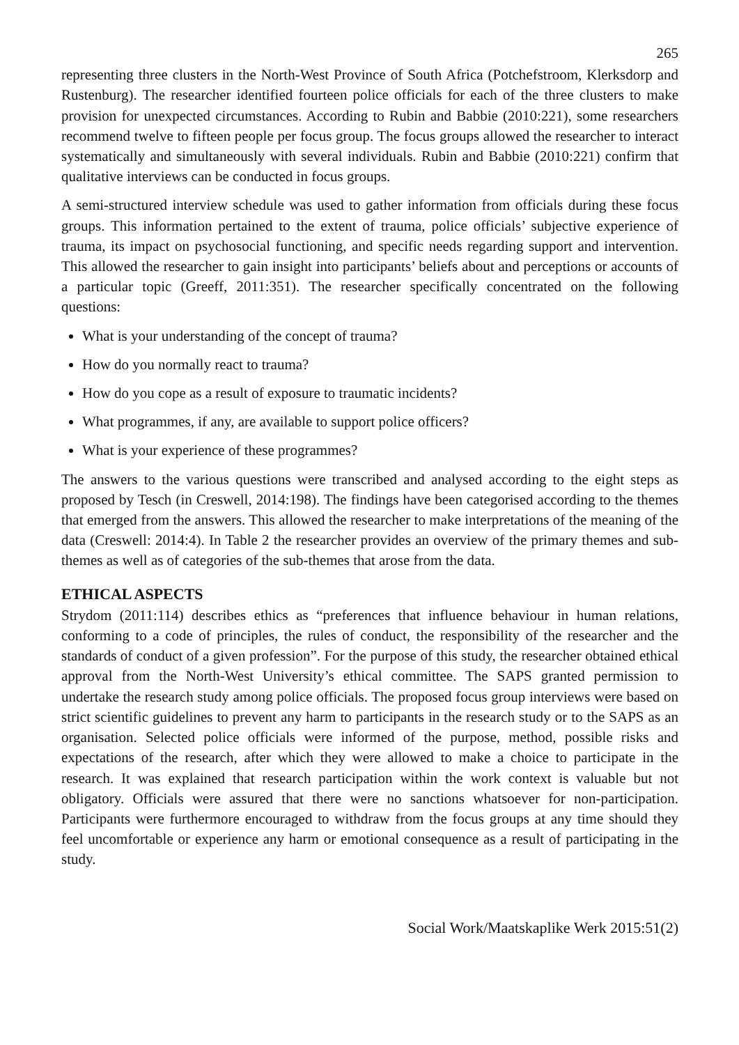265
representing three clusters in the North-West Province of South Africa (Potchefstroom, Klerksdorp and Rustenburg). The researcher identified fourteen police officials for each of the three clusters to make provision for unexpected circumstances. According to Rubin and Babbie (2010:221), some researchers recommend twelve to fifteen people per focus group. The focus groups allowed the researcher to interact systematically and simultaneously with several individuals. Rubin and Babbie (2010:221) confirm that qualitative interviews can be conducted in focus groups.
A semi-structured interview schedule was used to gather information from officials during these focus groups. This information pertained to the extent of trauma, police officials’ subjective experience of trauma, its impact on psychosocial functioning, and specific needs regarding support and intervention. This allowed the researcher to gain insight into participants’ beliefs about and perceptions or accounts of a particular topic (Greeff, 2011:351). The researcher specifically concentrated on the following questions:
What is your understanding of the concept of trauma?
How do you normally react to trauma?
How do you cope as a result of exposure to traumatic incidents?
What programmes, if any, are available to support police officers?
What is your experience of these programmes?
The answers to the various questions were transcribed and analysed according to the eight steps as proposed by Tesch (in Creswell, 2014:198). The findings have been categorised according to the themes that emerged from the answers. This allowed the researcher to make interpretations of the meaning of the data (Creswell: 2014:4). In Table 2 the researcher provides an overview of the primary themes and sub-themes as well as of categories of the sub-themes that arose from the data.
ETHICAL ASPECTS
Strydom (2011:114) describes ethics as “preferences that influence behaviour in human relations, conforming to a code of principles, the rules of conduct, the responsibility of the researcher and the standards of conduct of a given profession”. For the purpose of this study, the researcher obtained ethical approval from the North-West University’s ethical committee. The SAPS granted permission to undertake the research study among police officials. The proposed focus group interviews were based on strict scientific guidelines to prevent any harm to participants in the research study or to the SAPS as an organisation. Selected police officials were informed of the purpose, method, possible risks and expectations of the research, after which they were allowed to make a choice to participate in the research. It was explained that research participation within the work context is valuable but not obligatory. Officials were assured that there were no sanctions whatsoever for non-participation. Participants were furthermore encouraged to withdraw from the focus groups at any time should they feel uncomfortable or experience any harm or emotional consequence as a result of participating in the study.
Social Work/Maatskaplike Werk 2015:51(2)